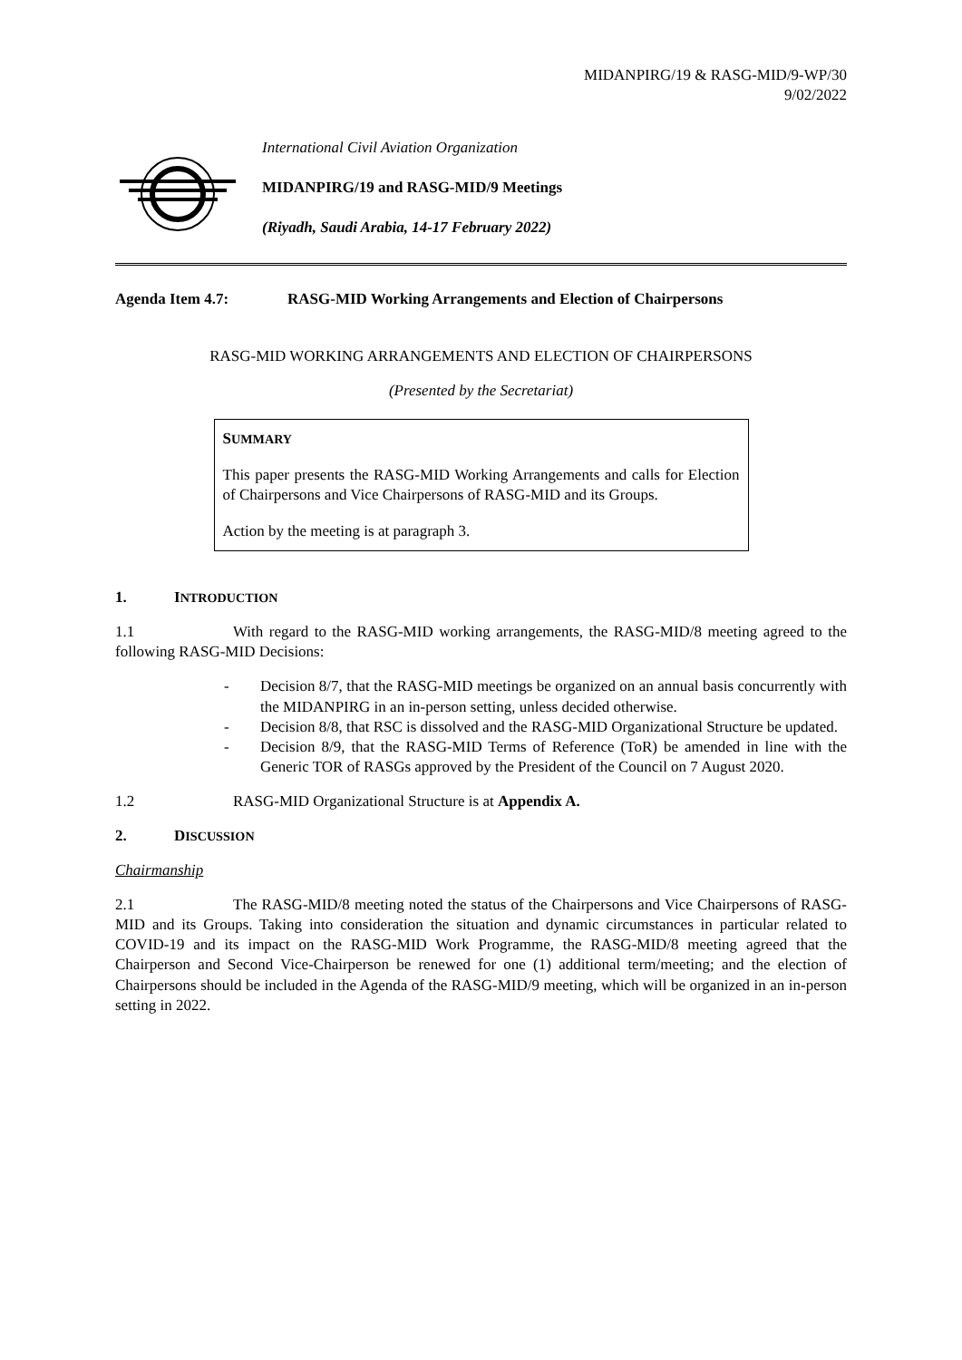MIDANPIRG/19 & RASG-MID/9-WP/30
9/02/2022
International Civil Aviation Organization
MIDANPIRG/19 and RASG-MID/9 Meetings
(Riyadh, Saudi Arabia, 14-17 February 2022)
Agenda Item 4.7: RASG-MID Working Arrangements and Election of Chairpersons
RASG-MID WORKING ARRANGEMENTS AND ELECTION OF CHAIRPERSONS
(Presented by the Secretariat)
SUMMARY
This paper presents the RASG-MID Working Arrangements and calls for Election of Chairpersons and Vice Chairpersons of RASG-MID and its Groups.
Action by the meeting is at paragraph 3.
1. INTRODUCTION
1.1 With regard to the RASG-MID working arrangements, the RASG-MID/8 meeting agreed to the following RASG-MID Decisions:
- Decision 8/7, that the RASG-MID meetings be organized on an annual basis concurrently with the MIDANPIRG in an in-person setting, unless decided otherwise.
- Decision 8/8, that RSC is dissolved and the RASG-MID Organizational Structure be updated.
- Decision 8/9, that the RASG-MID Terms of Reference (ToR) be amended in line with the Generic TOR of RASGs approved by the President of the Council on 7 August 2020.
1.2 RASG-MID Organizational Structure is at Appendix A.
2. DISCUSSION
Chairmanship
2.1 The RASG-MID/8 meeting noted the status of the Chairpersons and Vice Chairpersons of RASG-MID and its Groups. Taking into consideration the situation and dynamic circumstances in particular related to COVID-19 and its impact on the RASG-MID Work Programme, the RASG-MID/8 meeting agreed that the Chairperson and Second Vice-Chairperson be renewed for one (1) additional term/meeting; and the election of Chairpersons should be included in the Agenda of the RASG-MID/9 meeting, which will be organized in an in-person setting in 2022.